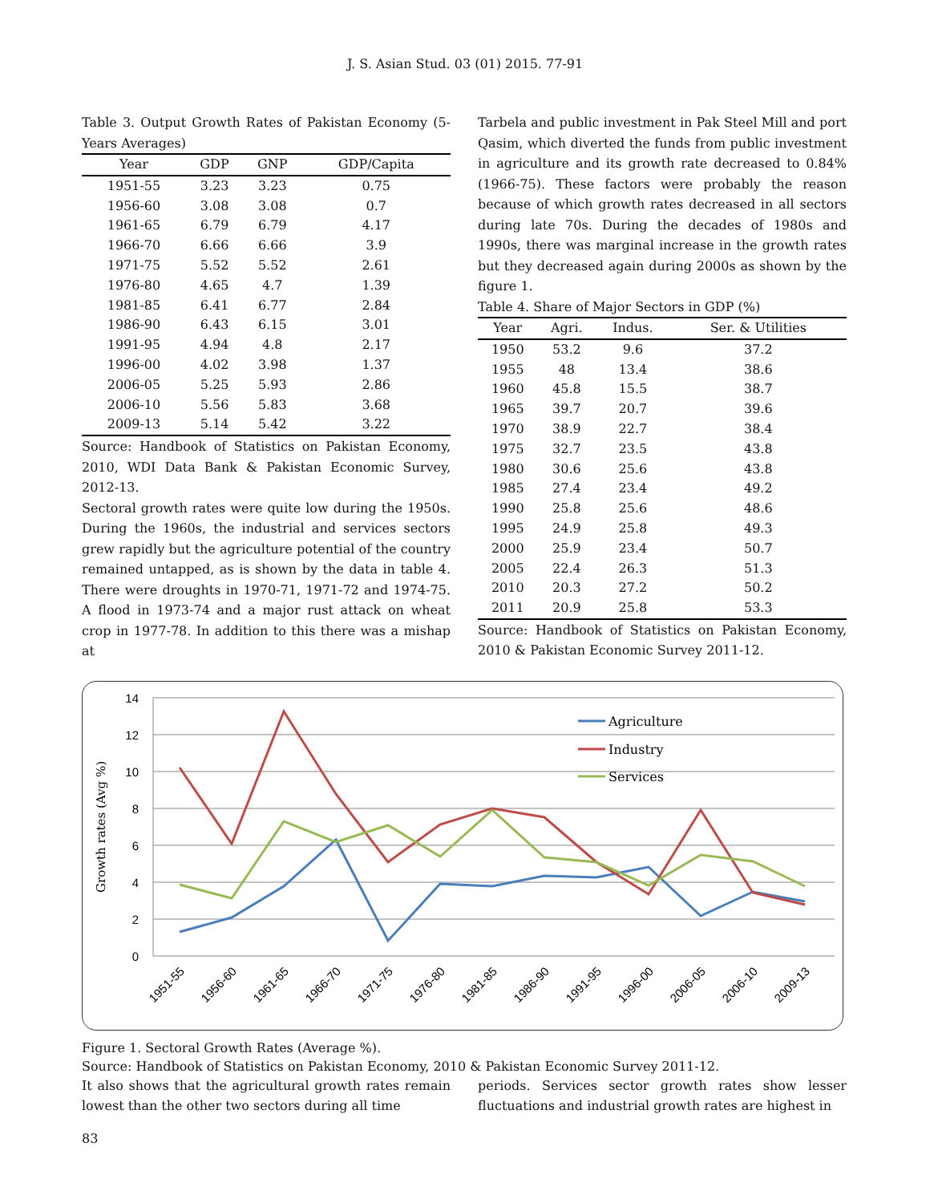J. S. Asian Stud. 03 (01) 2015. 77-91
Table 3. Output Growth Rates of Pakistan Economy (5-Years Averages)
| Year | GDP | GNP | GDP/Capita |
| --- | --- | --- | --- |
| 1951-55 | 3.23 | 3.23 | 0.75 |
| 1956-60 | 3.08 | 3.08 | 0.7 |
| 1961-65 | 6.79 | 6.79 | 4.17 |
| 1966-70 | 6.66 | 6.66 | 3.9 |
| 1971-75 | 5.52 | 5.52 | 2.61 |
| 1976-80 | 4.65 | 4.7 | 1.39 |
| 1981-85 | 6.41 | 6.77 | 2.84 |
| 1986-90 | 6.43 | 6.15 | 3.01 |
| 1991-95 | 4.94 | 4.8 | 2.17 |
| 1996-00 | 4.02 | 3.98 | 1.37 |
| 2006-05 | 5.25 | 5.93 | 2.86 |
| 2006-10 | 5.56 | 5.83 | 3.68 |
| 2009-13 | 5.14 | 5.42 | 3.22 |
Source: Handbook of Statistics on Pakistan Economy, 2010, WDI Data Bank & Pakistan Economic Survey, 2012-13.
Sectoral growth rates were quite low during the 1950s. During the 1960s, the industrial and services sectors grew rapidly but the agriculture potential of the country remained untapped, as is shown by the data in table 4. There were droughts in 1970-71, 1971-72 and 1974-75. A flood in 1973-74 and a major rust attack on wheat crop in 1977-78. In addition to this there was a mishap at
Tarbela and public investment in Pak Steel Mill and port Qasim, which diverted the funds from public investment in agriculture and its growth rate decreased to 0.84% (1966-75). These factors were probably the reason because of which growth rates decreased in all sectors during late 70s. During the decades of 1980s and 1990s, there was marginal increase in the growth rates but they decreased again during 2000s as shown by the figure 1.
Table 4. Share of Major Sectors in GDP (%)
| Year | Agri. | Indus. | Ser. & Utilities |
| --- | --- | --- | --- |
| 1950 | 53.2 | 9.6 | 37.2 |
| 1955 | 48 | 13.4 | 38.6 |
| 1960 | 45.8 | 15.5 | 38.7 |
| 1965 | 39.7 | 20.7 | 39.6 |
| 1970 | 38.9 | 22.7 | 38.4 |
| 1975 | 32.7 | 23.5 | 43.8 |
| 1980 | 30.6 | 25.6 | 43.8 |
| 1985 | 27.4 | 23.4 | 49.2 |
| 1990 | 25.8 | 25.6 | 48.6 |
| 1995 | 24.9 | 25.8 | 49.3 |
| 2000 | 25.9 | 23.4 | 50.7 |
| 2005 | 22.4 | 26.3 | 51.3 |
| 2010 | 20.3 | 27.2 | 50.2 |
| 2011 | 20.9 | 25.8 | 53.3 |
Source: Handbook of Statistics on Pakistan Economy, 2010 & Pakistan Economic Survey 2011-12.
14
12
10
8
6
4
2
0
Growth rates (Avg %)
Agriculture
Industry
Services
1951-55
1956-60
1961-65
1966-70
1971-75
1976-80
1981-85
1986-90
1991-95
1996-00
2006-05
2006-10
2009-13
Figure 1. Sectoral Growth Rates (Average %).
Source: Handbook of Statistics on Pakistan Economy, 2010 & Pakistan Economic Survey 2011-12.
It also shows that the agricultural growth rates remain lowest than the other two sectors during all time
periods. Services sector growth rates show lesser fluctuations and industrial growth rates are highest in
83